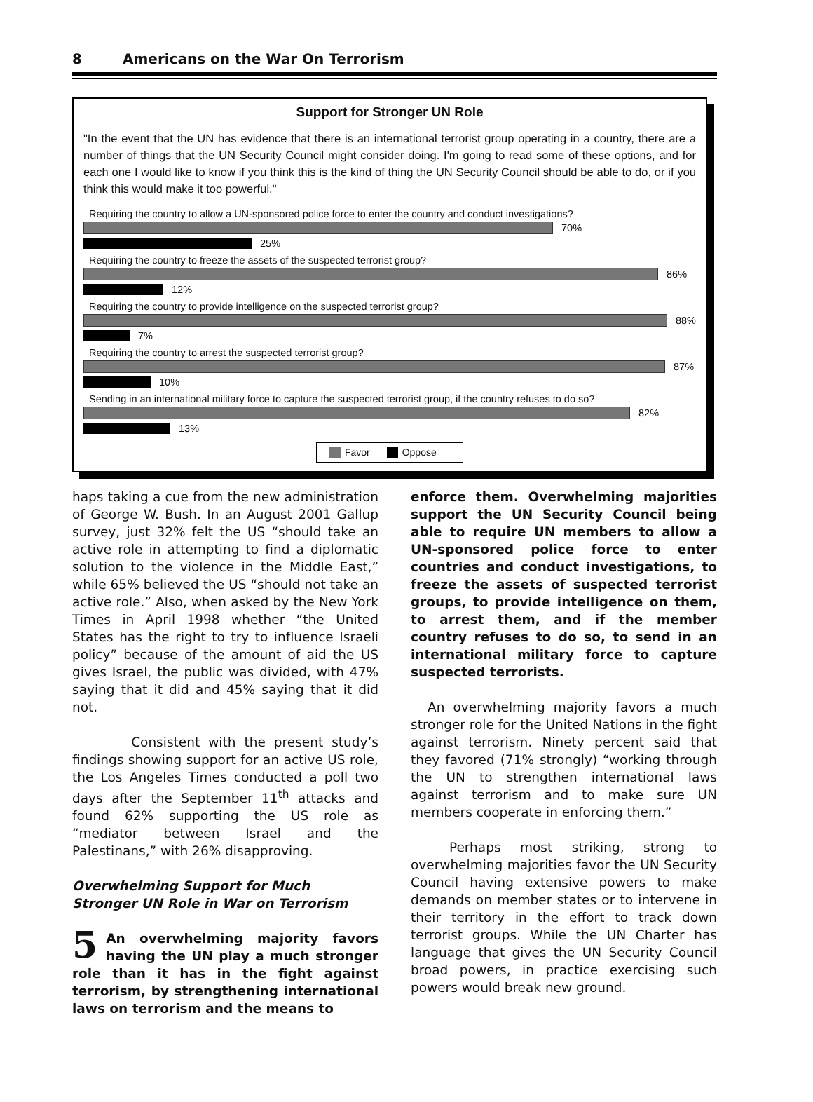8 Americans on the War On Terrorism
Support for Stronger UN Role
"In the event that the UN has evidence that there is an international terrorist group operating in a country, there are a number of things that the UN Security Council might consider doing. I'm going to read some of these options, and for each one I would like to know if you think this is the kind of thing the UN Security Council should be able to do, or if you think this would make it too powerful."
Requiring the country to allow a UN-sponsored police force to enter the country and conduct investigations?
70%
25%
Requiring the country to freeze the assets of the suspected terrorist group?
86%
12%
Requiring the country to provide intelligence on the suspected terrorist group?
88%
7%
Requiring the country to arrest the suspected terrorist group?
87%
10%
Sending in an international military force to capture the suspected terrorist group, if the country refuses to do so?
82%
13%
Favor Oppose
haps taking a cue from the new administration of George W. Bush. In an August 2001 Gallup survey, just 32% felt the US “should take an active role in attempting to find a diplomatic solution to the violence in the Middle East,” while 65% believed the US “should not take an active role.” Also, when asked by the New York Times in April 1998 whether “the United States has the right to try to influence Israeli policy” because of the amount of aid the US gives Israel, the public was divided, with 47% saying that it did and 45% saying that it did not.
Consistent with the present study’s findings showing support for an active US role, the Los Angeles Times conducted a poll two days after the September 11<sup>th</sup> attacks and found 62% supporting the US role as “mediator between Israel and the Palestinans,” with 26% disapproving.
Overwhelming Support for Much Stronger UN Role in War on Terrorism
5 An overwhelming majority favors having the UN play a much stronger role than it has in the fight against terrorism, by strengthening international laws on terrorism and the means to
enforce them. Overwhelming majorities support the UN Security Council being able to require UN members to allow a UN-sponsored police force to enter countries and conduct investigations, to freeze the assets of suspected terrorist groups, to provide intelligence on them, to arrest them, and if the member country refuses to do so, to send in an international military force to capture suspected terrorists.
An overwhelming majority favors a much stronger role for the United Nations in the fight against terrorism. Ninety percent said that they favored (71% strongly) “working through the UN to strengthen international laws against terrorism and to make sure UN members cooperate in enforcing them.”
Perhaps most striking, strong to overwhelming majorities favor the UN Security Council having extensive powers to make demands on member states or to intervene in their territory in the effort to track down terrorist groups. While the UN Charter has language that gives the UN Security Council broad powers, in practice exercising such powers would break new ground.